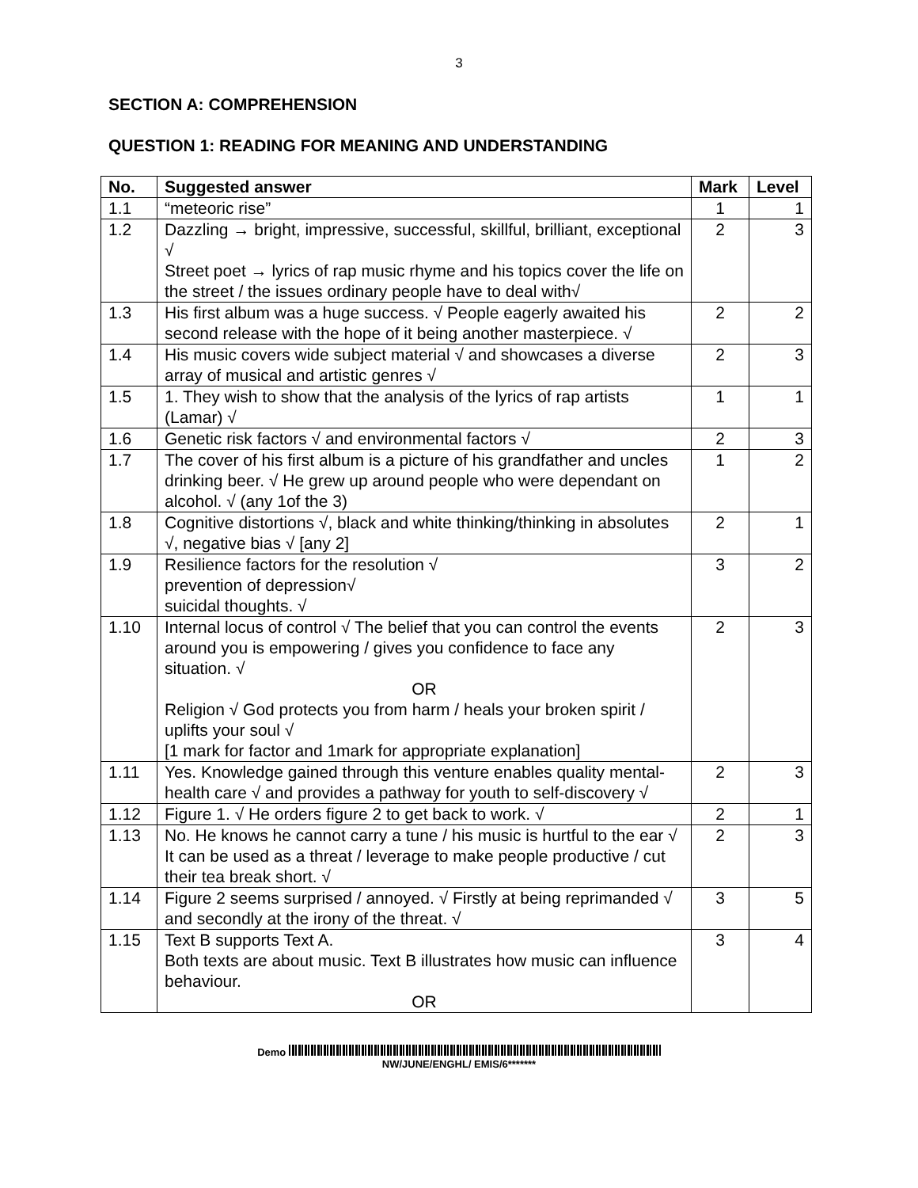3
SECTION A: COMPREHENSION
QUESTION 1: READING FOR MEANING AND UNDERSTANDING
| No. | Suggested answer | Mark | Level |
| --- | --- | --- | --- |
| 1.1 | “meteoric rise” | 1 | 1 |
| 1.2 | Dazzling → bright, impressive, successful, skillful, brilliant, exceptional √ Street poet → lyrics of rap music rhyme and his topics cover the life on the street / the issues ordinary people have to deal with√ | 2 | 3 |
| 1.3 | His first album was a huge success. √ People eagerly awaited his second release with the hope of it being another masterpiece. √ | 2 | 2 |
| 1.4 | His music covers wide subject material √ and showcases a diverse array of musical and artistic genres √ | 2 | 3 |
| 1.5 | 1. They wish to show that the analysis of the lyrics of rap artists (Lamar) √ | 1 | 1 |
| 1.6 | Genetic risk factors √ and environmental factors √ | 2 | 3 |
| 1.7 | The cover of his first album is a picture of his grandfather and uncles drinking beer. √ He grew up around people who were dependant on alcohol. √ (any 1of the 3) | 1 | 2 |
| 1.8 | Cognitive distortions √, black and white thinking/thinking in absolutes √, negative bias √ [any 2] | 2 | 1 |
| 1.9 | Resilience factors for the resolution √ prevention of depression√ suicidal thoughts. √ | 3 | 2 |
| 1.10 | Internal locus of control √ The belief that you can control the events around you is empowering / gives you confidence to face any situation. √ OR Religion √ God protects you from harm / heals your broken spirit / uplifts your soul √ [1 mark for factor and 1mark for appropriate explanation] | 2 | 3 |
| 1.11 | Yes. Knowledge gained through this venture enables quality mental-health care √ and provides a pathway for youth to self-discovery √ | 2 | 3 |
| 1.12 | Figure 1. √ He orders figure 2 to get back to work. √ | 2 | 1 |
| 1.13 | No. He knows he cannot carry a tune / his music is hurtful to the ear √ It can be used as a threat / leverage to make people productive / cut their tea break short. √ | 2 | 3 |
| 1.14 | Figure 2 seems surprised / annoyed. √ Firstly at being reprimanded √ and secondly at the irony of the threat. √ | 3 | 5 |
| 1.15 | Text B supports Text A. Both texts are about music. Text B illustrates how music can influence behaviour. OR | 3 | 4 |
Demo
NW/JUNE/ENGHL/ EMIS/6*******